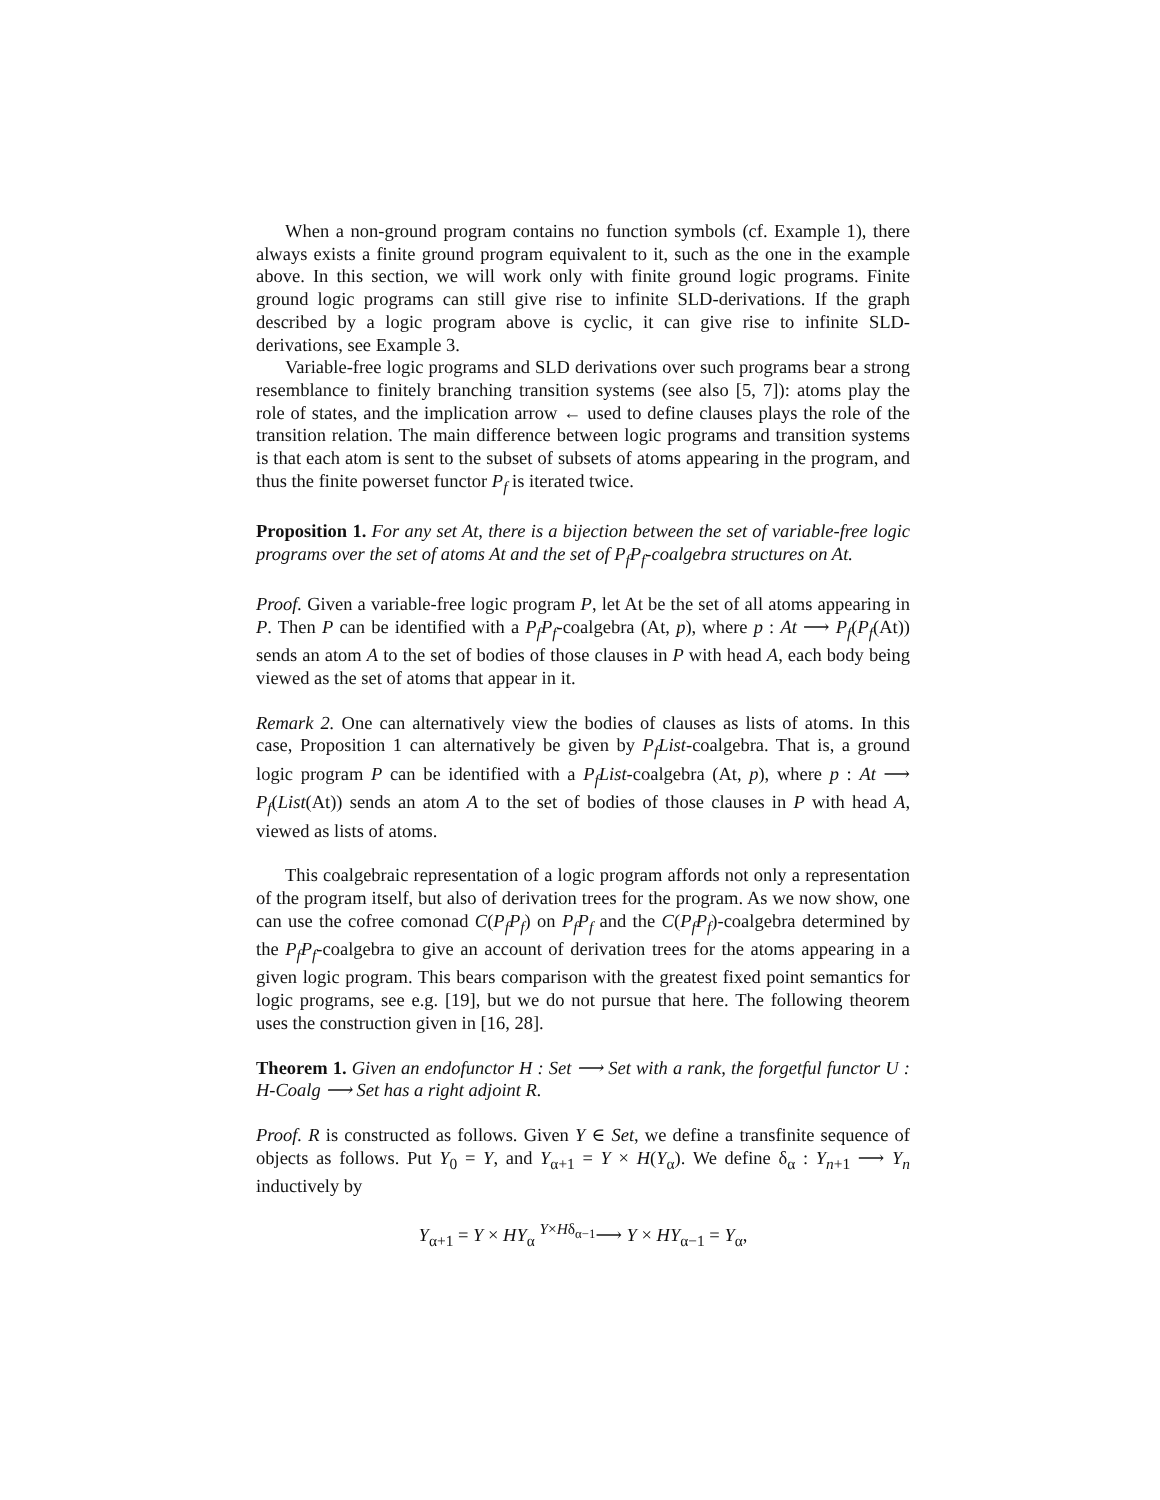When a non-ground program contains no function symbols (cf. Example 1), there always exists a finite ground program equivalent to it, such as the one in the example above. In this section, we will work only with finite ground logic programs. Finite ground logic programs can still give rise to infinite SLD-derivations. If the graph described by a logic program above is cyclic, it can give rise to infinite SLD-derivations, see Example 3.
Variable-free logic programs and SLD derivations over such programs bear a strong resemblance to finitely branching transition systems (see also [5, 7]): atoms play the role of states, and the implication arrow ← used to define clauses plays the role of the transition relation. The main difference between logic programs and transition systems is that each atom is sent to the subset of subsets of atoms appearing in the program, and thus the finite powerset functor P<sub>f</sub> is iterated twice.
Proposition 1. For any set At, there is a bijection between the set of variable-free logic programs over the set of atoms At and the set of P<sub>f</sub>P<sub>f</sub>-coalgebra structures on At.
Proof. Given a variable-free logic program P, let At be the set of all atoms appearing in P. Then P can be identified with a P<sub>f</sub>P<sub>f</sub>-coalgebra (At, p), where p : At ⟶ P<sub>f</sub>(P<sub>f</sub>(At)) sends an atom A to the set of bodies of those clauses in P with head A, each body being viewed as the set of atoms that appear in it.
Remark 2. One can alternatively view the bodies of clauses as lists of atoms. In this case, Proposition 1 can alternatively be given by P<sub>f</sub>List-coalgebra. That is, a ground logic program P can be identified with a P<sub>f</sub>List-coalgebra (At, p), where p : At ⟶ P<sub>f</sub>(List(At)) sends an atom A to the set of bodies of those clauses in P with head A, viewed as lists of atoms.
This coalgebraic representation of a logic program affords not only a representation of the program itself, but also of derivation trees for the program. As we now show, one can use the cofree comonad C(P<sub>f</sub>P<sub>f</sub>) on P<sub>f</sub>P<sub>f</sub> and the C(P<sub>f</sub>P<sub>f</sub>)-coalgebra determined by the P<sub>f</sub>P<sub>f</sub>-coalgebra to give an account of derivation trees for the atoms appearing in a given logic program. This bears comparison with the greatest fixed point semantics for logic programs, see e.g. [19], but we do not pursue that here. The following theorem uses the construction given in [16, 28].
Theorem 1. Given an endofunctor H : Set ⟶ Set with a rank, the forgetful functor U : H-Coalg ⟶ Set has a right adjoint R.
Proof. R is constructed as follows. Given Y ∈ Set, we define a transfinite sequence of objects as follows. Put Y<sub>0</sub> = Y, and Y<sub>α+1</sub> = Y × H(Y<sub>α</sub>). We define δ<sub>α</sub> : Y<sub>n+1</sub> ⟶ Y<sub>n</sub> inductively by
Y<sub>α+1</sub> = Y × HY<sub>α</sub> <sup>Y×Hδ<sub>α−1</sub></sup>⟶ Y × HY<sub>α−1</sub> = Y<sub>α</sub>,